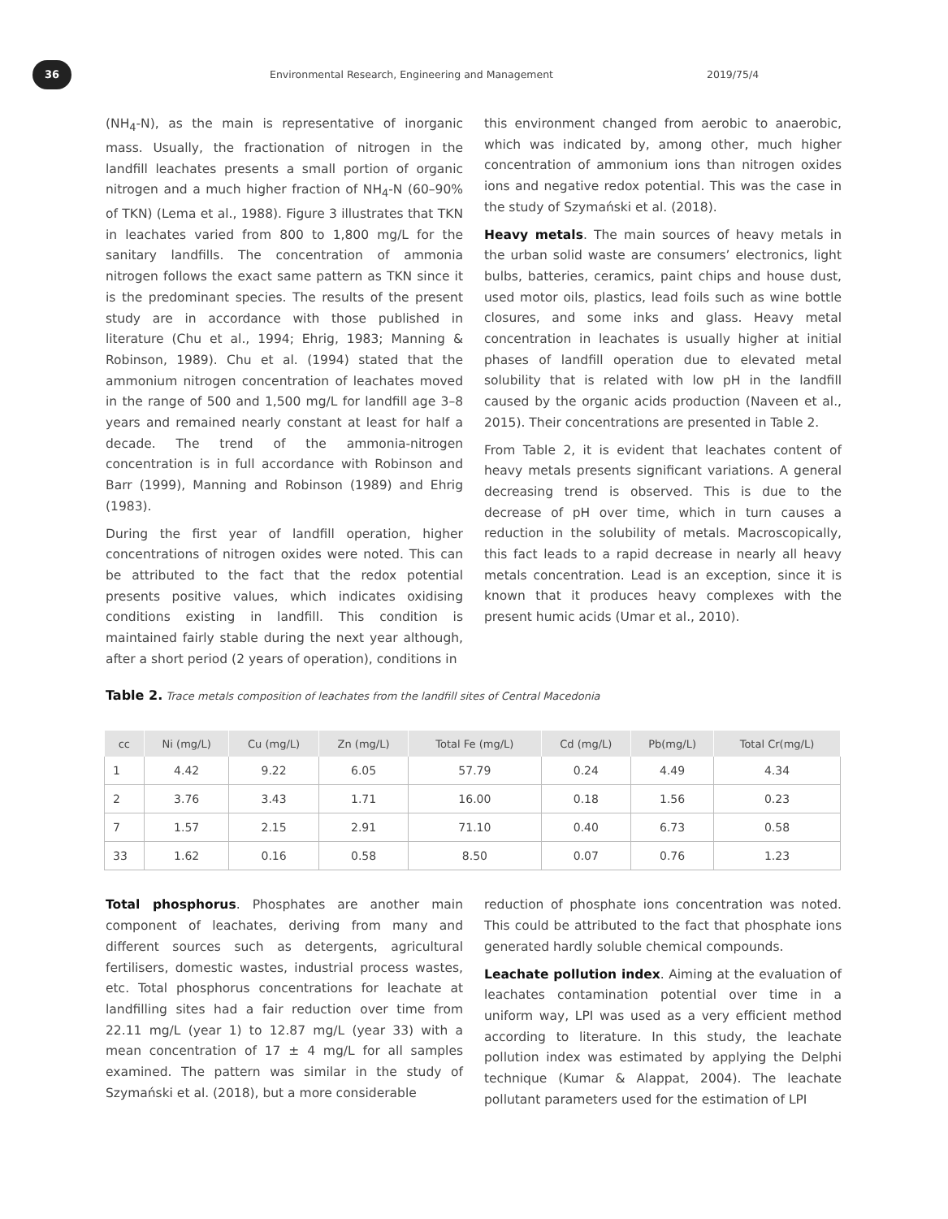36
Environmental Research, Engineering and Management
2019/75/4
(NH<sub>4</sub>-N), as the main is representative of inorganic mass. Usually, the fractionation of nitrogen in the landfill leachates presents a small portion of organic nitrogen and a much higher fraction of NH<sub>4</sub>-N (60–90% of TKN) (Lema et al., 1988). Figure 3 illustrates that TKN in leachates varied from 800 to 1,800 mg/L for the sanitary landfills. The concentration of ammonia nitrogen follows the exact same pattern as TKN since it is the predominant species. The results of the present study are in accordance with those published in literature (Chu et al., 1994; Ehrig, 1983; Manning & Robinson, 1989). Chu et al. (1994) stated that the ammonium nitrogen concentration of leachates moved in the range of 500 and 1,500 mg/L for landfill age 3–8 years and remained nearly constant at least for half a decade. The trend of the ammonia-nitrogen concentration is in full accordance with Robinson and Barr (1999), Manning and Robinson (1989) and Ehrig (1983).
During the first year of landfill operation, higher concentrations of nitrogen oxides were noted. This can be attributed to the fact that the redox potential presents positive values, which indicates oxidising conditions existing in landfill. This condition is maintained fairly stable during the next year although, after a short period (2 years of operation), conditions in
this environment changed from aerobic to anaerobic, which was indicated by, among other, much higher concentration of ammonium ions than nitrogen oxides ions and negative redox potential. This was the case in the study of Szymański et al. (2018).
Heavy metals. The main sources of heavy metals in the urban solid waste are consumers’ electronics, light bulbs, batteries, ceramics, paint chips and house dust, used motor oils, plastics, lead foils such as wine bottle closures, and some inks and glass. Heavy metal concentration in leachates is usually higher at initial phases of landfill operation due to elevated metal solubility that is related with low pH in the landfill caused by the organic acids production (Naveen et al., 2015). Their concentrations are presented in Table 2.
From Table 2, it is evident that leachates content of heavy metals presents significant variations. A general decreasing trend is observed. This is due to the decrease of pH over time, which in turn causes a reduction in the solubility of metals. Macroscopically, this fact leads to a rapid decrease in nearly all heavy metals concentration. Lead is an exception, since it is known that it produces heavy complexes with the present humic acids (Umar et al., 2010).
Table 2. Trace metals composition of leachates from the landfill sites of Central Macedonia
| cc | Ni (mg/L) | Cu (mg/L) | Zn (mg/L) | Total Fe (mg/L) | Cd (mg/L) | Pb(mg/L) | Total Cr(mg/L) |
| --- | --- | --- | --- | --- | --- | --- | --- |
| 1 | 4.42 | 9.22 | 6.05 | 57.79 | 0.24 | 4.49 | 4.34 |
| 2 | 3.76 | 3.43 | 1.71 | 16.00 | 0.18 | 1.56 | 0.23 |
| 7 | 1.57 | 2.15 | 2.91 | 71.10 | 0.40 | 6.73 | 0.58 |
| 33 | 1.62 | 0.16 | 0.58 | 8.50 | 0.07 | 0.76 | 1.23 |
Total phosphorus. Phosphates are another main component of leachates, deriving from many and different sources such as detergents, agricultural fertilisers, domestic wastes, industrial process wastes, etc. Total phosphorus concentrations for leachate at landfilling sites had a fair reduction over time from 22.11 mg/L (year 1) to 12.87 mg/L (year 33) with a mean concentration of 17 ± 4 mg/L for all samples examined. The pattern was similar in the study of Szymański et al. (2018), but a more considerable
reduction of phosphate ions concentration was noted. This could be attributed to the fact that phosphate ions generated hardly soluble chemical compounds.
Leachate pollution index. Aiming at the evaluation of leachates contamination potential over time in a uniform way, LPI was used as a very efficient method according to literature. In this study, the leachate pollution index was estimated by applying the Delphi technique (Kumar & Alappat, 2004). The leachate pollutant parameters used for the estimation of LPI